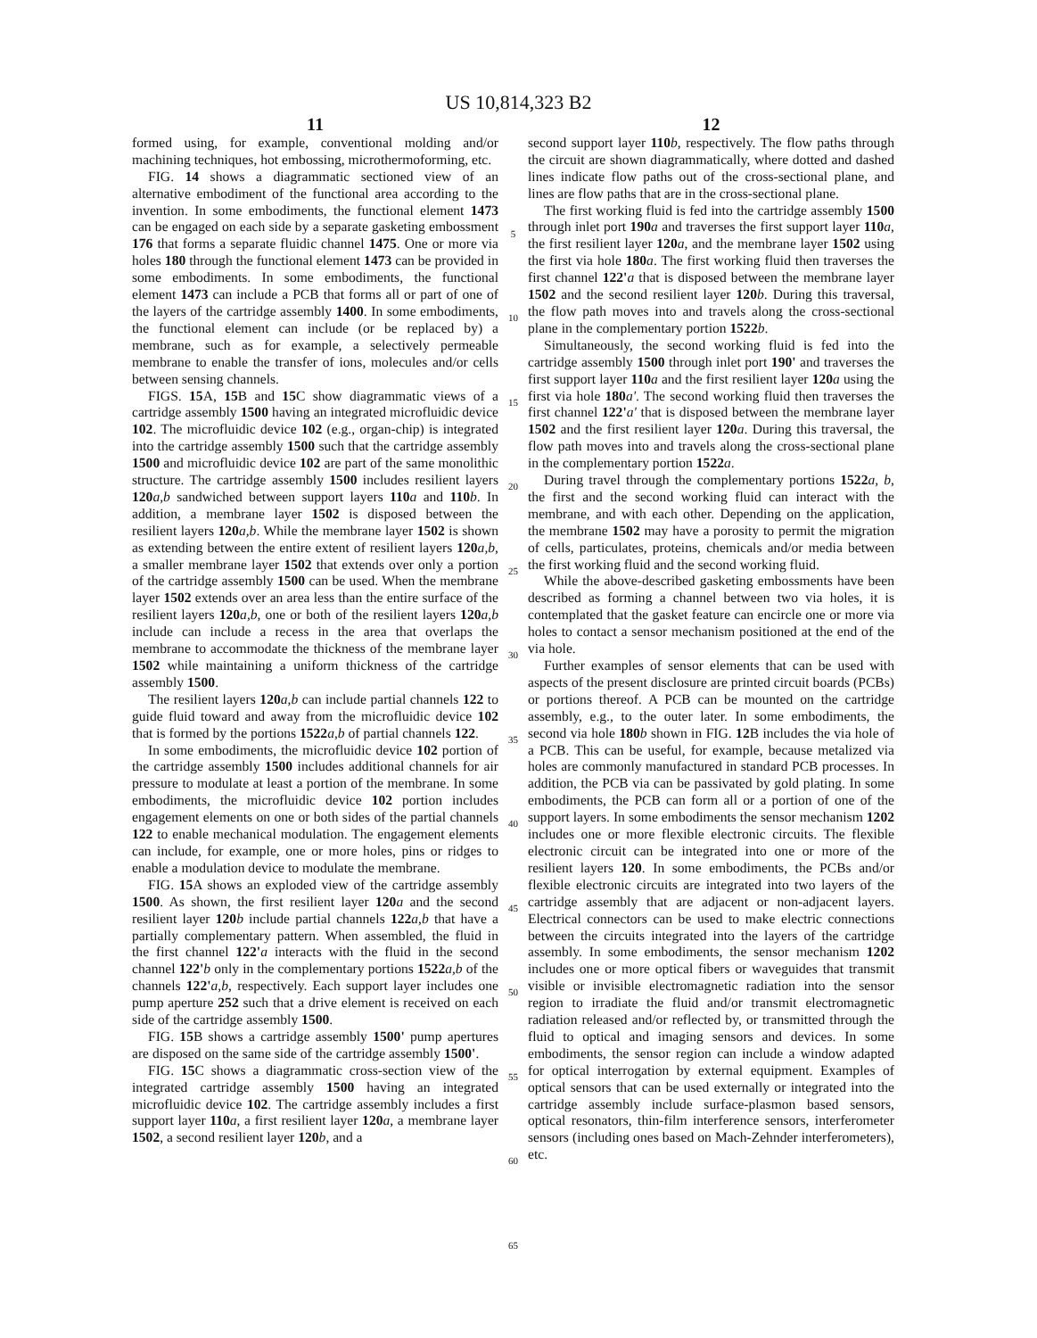US 10,814,323 B2
11
formed using, for example, conventional molding and/or machining techniques, hot embossing, microthermoforming, etc.
FIG. 14 shows a diagrammatic sectioned view of an alternative embodiment of the functional area according to the invention. In some embodiments, the functional element 1473 can be engaged on each side by a separate gasketing embossment 176 that forms a separate fluidic channel 1475. One or more via holes 180 through the functional element 1473 can be provided in some embodiments. In some embodiments, the functional element 1473 can include a PCB that forms all or part of one of the layers of the cartridge assembly 1400. In some embodiments, the functional element can include (or be replaced by) a membrane, such as for example, a selectively permeable membrane to enable the transfer of ions, molecules and/or cells between sensing channels.
FIGS. 15 A, 15 B and 15 C show diagrammatic views of a cartridge assembly 1500 having an integrated microfluidic device 102. The microfluidic device 102 (e.g., organ-chip) is integrated into the cartridge assembly 1500 such that the cartridge assembly 1500 and microfluidic device 102 are part of the same monolithic structure. The cartridge assembly 1500 includes resilient layers 120 a,b sandwiched between support layers 110 a and 110 b. In addition, a membrane layer 1502 is disposed between the resilient layers 120 a,b. While the membrane layer 1502 is shown as extending between the entire extent of resilient layers 120 a,b, a smaller membrane layer 1502 that extends over only a portion of the cartridge assembly 1500 can be used. When the membrane layer 1502 extends over an area less than the entire surface of the resilient layers 120 a,b, one or both of the resilient layers 120 a,b include can include a recess in the area that overlaps the membrane to accommodate the thickness of the membrane layer 1502 while maintaining a uniform thickness of the cartridge assembly 1500.
The resilient layers 120 a,b can include partial channels 122 to guide fluid toward and away from the microfluidic device 102 that is formed by the portions 1522 a,b of partial channels 122.
In some embodiments, the microfluidic device 102 portion of the cartridge assembly 1500 includes additional channels for air pressure to modulate at least a portion of the membrane. In some embodiments, the microfluidic device 102 portion includes engagement elements on one or both sides of the partial channels 122 to enable mechanical modulation. The engagement elements can include, for example, one or more holes, pins or ridges to enable a modulation device to modulate the membrane.
FIG. 15 A shows an exploded view of the cartridge assembly 1500. As shown, the first resilient layer 120 a and the second resilient layer 120 b include partial channels 122 a,b that have a partially complementary pattern. When assembled, the fluid in the first channel 122'a interacts with the fluid in the second channel 122'b only in the complementary portions 1522 a,b of the channels 122'a,b, respectively. Each support layer includes one pump aperture 252 such that a drive element is received on each side of the cartridge assembly 1500.
FIG. 15 B shows a cartridge assembly 1500' pump apertures are disposed on the same side of the cartridge assembly 1500'.
FIG. 15 C shows a diagrammatic cross-section view of the integrated cartridge assembly 1500 having an integrated microfluidic device 102. The cartridge assembly includes a first support layer 110 a, a first resilient layer 120 a, a membrane layer 1502, a second resilient layer 120 b, and a
5
10
15
20
25
30
35
40
45
50
55
60
65
12
second support layer 110 b, respectively. The flow paths through the circuit are shown diagrammatically, where dotted and dashed lines indicate flow paths out of the cross-sectional plane, and lines are flow paths that are in the cross-sectional plane.
The first working fluid is fed into the cartridge assembly 1500 through inlet port 190 a and traverses the first support layer 110 a, the first resilient layer 120 a, and the membrane layer 1502 using the first via hole 180 a. The first working fluid then traverses the first channel 122'a that is disposed between the membrane layer 1502 and the second resilient layer 120 b. During this traversal, the flow path moves into and travels along the cross-sectional plane in the complementary portion 1522 b.
Simultaneously, the second working fluid is fed into the cartridge assembly 1500 through inlet port 190' and traverses the first support layer 110 a and the first resilient layer 120 a using the first via hole 180 a'. The second working fluid then traverses the first channel 122'a' that is disposed between the membrane layer 1502 and the first resilient layer 120 a. During this traversal, the flow path moves into and travels along the cross-sectional plane in the complementary portion 1522 a.
During travel through the complementary portions 1522 a, b, the first and the second working fluid can interact with the membrane, and with each other. Depending on the application, the membrane 1502 may have a porosity to permit the migration of cells, particulates, proteins, chemicals and/or media between the first working fluid and the second working fluid.
While the above-described gasketing embossments have been described as forming a channel between two via holes, it is contemplated that the gasket feature can encircle one or more via holes to contact a sensor mechanism positioned at the end of the via hole.
Further examples of sensor elements that can be used with aspects of the present disclosure are printed circuit boards (PCBs) or portions thereof. A PCB can be mounted on the cartridge assembly, e.g., to the outer later. In some embodiments, the second via hole 180 b shown in FIG. 12 B includes the via hole of a PCB. This can be useful, for example, because metalized via holes are commonly manufactured in standard PCB processes. In addition, the PCB via can be passivated by gold plating. In some embodiments, the PCB can form all or a portion of one of the support layers. In some embodiments the sensor mechanism 1202 includes one or more flexible electronic circuits. The flexible electronic circuit can be integrated into one or more of the resilient layers 120. In some embodiments, the PCBs and/or flexible electronic circuits are integrated into two layers of the cartridge assembly that are adjacent or non-adjacent layers. Electrical connectors can be used to make electric connections between the circuits integrated into the layers of the cartridge assembly. In some embodiments, the sensor mechanism 1202 includes one or more optical fibers or waveguides that transmit visible or invisible electromagnetic radiation into the sensor region to irradiate the fluid and/or transmit electromagnetic radiation released and/or reflected by, or transmitted through the fluid to optical and imaging sensors and devices. In some embodiments, the sensor region can include a window adapted for optical interrogation by external equipment. Examples of optical sensors that can be used externally or integrated into the cartridge assembly include surface-plasmon based sensors, optical resonators, thin-film interference sensors, interferometer sensors (including ones based on Mach-Zehnder interferometers), etc.